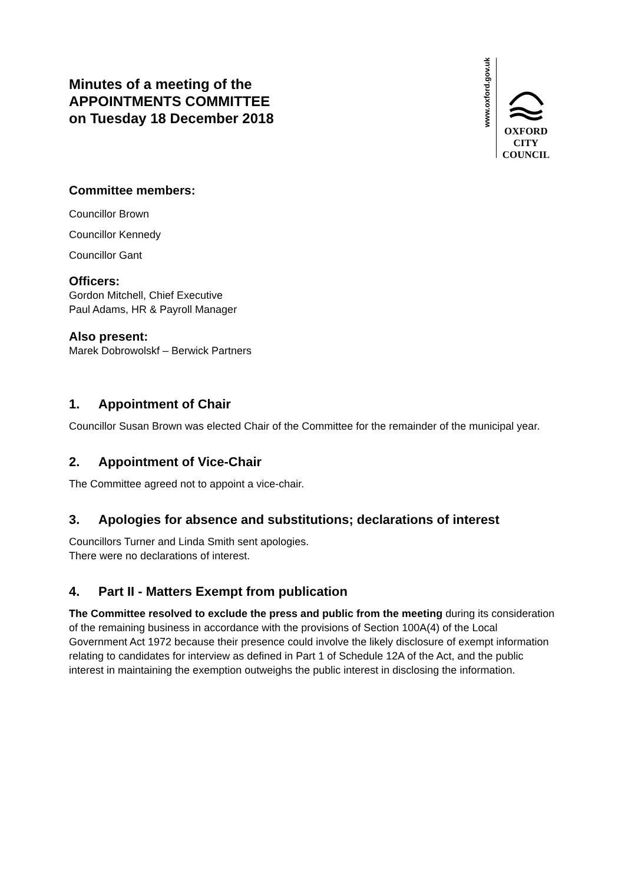Minutes of a meeting of the
APPOINTMENTS COMMITTEE
on Tuesday 18 December 2018
www.oxford.gov.uk
OXFORD
CITY
COUNCIL
Committee members:
Councillor Brown
Councillor Kennedy
Councillor Gant
Officers:
Gordon Mitchell, Chief Executive
Paul Adams, HR & Payroll Manager
Also present:
Marek Dobrowolskf – Berwick Partners
1. Appointment of Chair
Councillor Susan Brown was elected Chair of the Committee for the remainder of the municipal year.
2. Appointment of Vice-Chair
The Committee agreed not to appoint a vice-chair.
3. Apologies for absence and substitutions; declarations of interest
Councillors Turner and Linda Smith sent apologies.
There were no declarations of interest.
4. Part II - Matters Exempt from publication
The Committee resolved to exclude the press and public from the meeting during its consideration of the remaining business in accordance with the provisions of Section 100A(4) of the Local Government Act 1972 because their presence could involve the likely disclosure of exempt information relating to candidates for interview as defined in Part 1 of Schedule 12A of the Act, and the public interest in maintaining the exemption outweighs the public interest in disclosing the information.